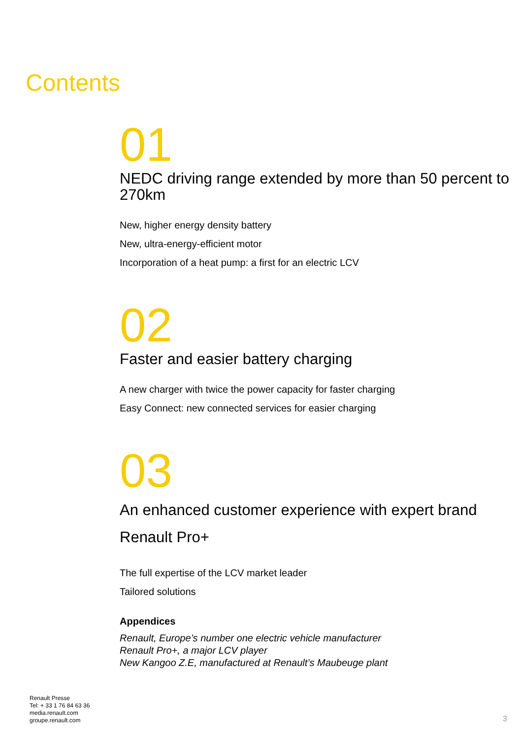Contents
01
NEDC driving range extended by more than 50 percent to 270km
New, higher energy density battery
New, ultra-energy-efficient motor
Incorporation of a heat pump: a first for an electric LCV
02
Faster and easier battery charging
A new charger with twice the power capacity for faster charging
Easy Connect: new connected services for easier charging
03
An enhanced customer experience with expert brand Renault Pro+
The full expertise of the LCV market leader
Tailored solutions
Appendices
Renault, Europe’s number one electric vehicle manufacturer
Renault Pro+, a major LCV player
New Kangoo Z.E, manufactured at Renault’s Maubeuge plant
Renault Presse
Tel: + 33 1 76 84 63 36
media.renault.com
groupe.renault.com
3